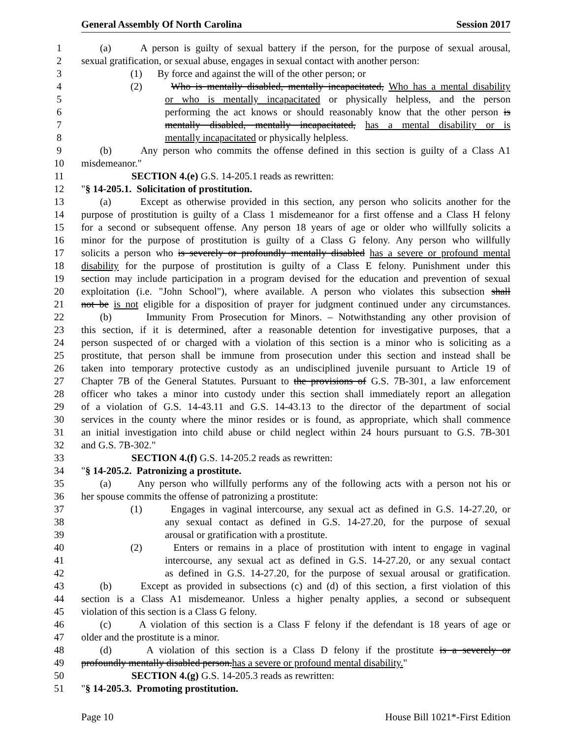General Assembly Of North Carolina Session 2017
1 (a) A person is guilty of sexual battery if the person, for the purpose of sexual arousal,
2 sexual gratification, or sexual abuse, engages in sexual contact with another person:
3 (1) By force and against the will of the other person; or
4 (2) Who is mentally disabled, mentally incapacitated, Who has a mental disability
5 or who is mentally incapacitated or physically helpless, and the person
6 performing the act knows or should reasonably know that the other person is
7 mentally disabled, mentally incapacitated, has a mental disability or is
8 mentally incapacitated or physically helpless.
9 (b) Any person who commits the offense defined in this section is guilty of a Class A1
10 misdemeanor."
11 SECTION 4.(e) G.S. 14-205.1 reads as rewritten:
12 "§ 14-205.1. Solicitation of prostitution.
13 (a) Except as otherwise provided in this section, any person who solicits another for the
14 purpose of prostitution is guilty of a Class 1 misdemeanor for a first offense and a Class H felony
15 for a second or subsequent offense. Any person 18 years of age or older who willfully solicits a
16 minor for the purpose of prostitution is guilty of a Class G felony. Any person who willfully
17 solicits a person who is severely or profoundly mentally disabled has a severe or profound mental
18 disability for the purpose of prostitution is guilty of a Class E felony. Punishment under this
19 section may include participation in a program devised for the education and prevention of sexual
20 exploitation (i.e. "John School"), where available. A person who violates this subsection shall
21 not be is not eligible for a disposition of prayer for judgment continued under any circumstances.
22 (b) Immunity From Prosecution for Minors. – Notwithstanding any other provision of
23 this section, if it is determined, after a reasonable detention for investigative purposes, that a
24 person suspected of or charged with a violation of this section is a minor who is soliciting as a
25 prostitute, that person shall be immune from prosecution under this section and instead shall be
26 taken into temporary protective custody as an undisciplined juvenile pursuant to Article 19 of
27 Chapter 7B of the General Statutes. Pursuant to the provisions of G.S. 7B-301, a law enforcement
28 officer who takes a minor into custody under this section shall immediately report an allegation
29 of a violation of G.S. 14-43.11 and G.S. 14-43.13 to the director of the department of social
30 services in the county where the minor resides or is found, as appropriate, which shall commence
31 an initial investigation into child abuse or child neglect within 24 hours pursuant to G.S. 7B-301
32 and G.S. 7B-302."
33 SECTION 4.(f) G.S. 14-205.2 reads as rewritten:
34 "§ 14-205.2. Patronizing a prostitute.
35 (a) Any person who willfully performs any of the following acts with a person not his or
36 her spouse commits the offense of patronizing a prostitute:
37 (1) Engages in vaginal intercourse, any sexual act as defined in G.S. 14-27.20, or
38 any sexual contact as defined in G.S. 14-27.20, for the purpose of sexual
39 arousal or gratification with a prostitute.
40 (2) Enters or remains in a place of prostitution with intent to engage in vaginal
41 intercourse, any sexual act as defined in G.S. 14-27.20, or any sexual contact
42 as defined in G.S. 14-27.20, for the purpose of sexual arousal or gratification.
43 (b) Except as provided in subsections (c) and (d) of this section, a first violation of this
44 section is a Class A1 misdemeanor. Unless a higher penalty applies, a second or subsequent
45 violation of this section is a Class G felony.
46 (c) A violation of this section is a Class F felony if the defendant is 18 years of age or
47 older and the prostitute is a minor.
48 (d) A violation of this section is a Class D felony if the prostitute is a severely or
49 profoundly mentally disabled person.has a severe or profound mental disability."
50 SECTION 4.(g) G.S. 14-205.3 reads as rewritten:
51 "§ 14-205.3. Promoting prostitution.
Page 10 House Bill 1021*-First Edition